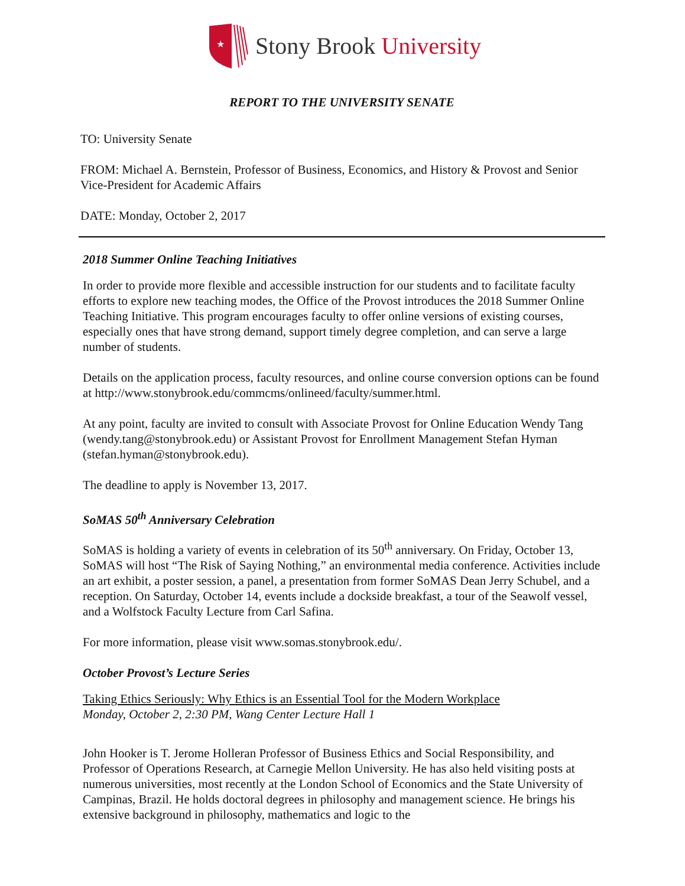★
Stony Brook University
REPORT TO THE UNIVERSITY SENATE
TO: University Senate
FROM: Michael A. Bernstein, Professor of Business, Economics, and History & Provost and Senior Vice-President for Academic Affairs
DATE: Monday, October 2, 2017
2018 Summer Online Teaching Initiatives
In order to provide more flexible and accessible instruction for our students and to facilitate faculty efforts to explore new teaching modes, the Office of the Provost introduces the 2018 Summer Online Teaching Initiative. This program encourages faculty to offer online versions of existing courses, especially ones that have strong demand, support timely degree completion, and can serve a large number of students.
Details on the application process, faculty resources, and online course conversion options can be found at http://www.stonybrook.edu/commcms/onlineed/faculty/summer.html.
At any point, faculty are invited to consult with Associate Provost for Online Education Wendy Tang (wendy.tang@stonybrook.edu) or Assistant Provost for Enrollment Management Stefan Hyman (stefan.hyman@stonybrook.edu).
The deadline to apply is November 13, 2017.
SoMAS 50<sup>th</sup> Anniversary Celebration
SoMAS is holding a variety of events in celebration of its 50<sup>th</sup> anniversary. On Friday, October 13, SoMAS will host “The Risk of Saying Nothing,” an environmental media conference. Activities include an art exhibit, a poster session, a panel, a presentation from former SoMAS Dean Jerry Schubel, and a reception. On Saturday, October 14, events include a dockside breakfast, a tour of the Seawolf vessel, and a Wolfstock Faculty Lecture from Carl Safina.
For more information, please visit www.somas.stonybrook.edu/.
October Provost’s Lecture Series
Taking Ethics Seriously: Why Ethics is an Essential Tool for the Modern Workplace
Monday, October 2, 2:30 PM, Wang Center Lecture Hall 1
John Hooker is T. Jerome Holleran Professor of Business Ethics and Social Responsibility, and Professor of Operations Research, at Carnegie Mellon University. He has also held visiting posts at numerous universities, most recently at the London School of Economics and the State University of Campinas, Brazil. He holds doctoral degrees in philosophy and management science. He brings his extensive background in philosophy, mathematics and logic to the